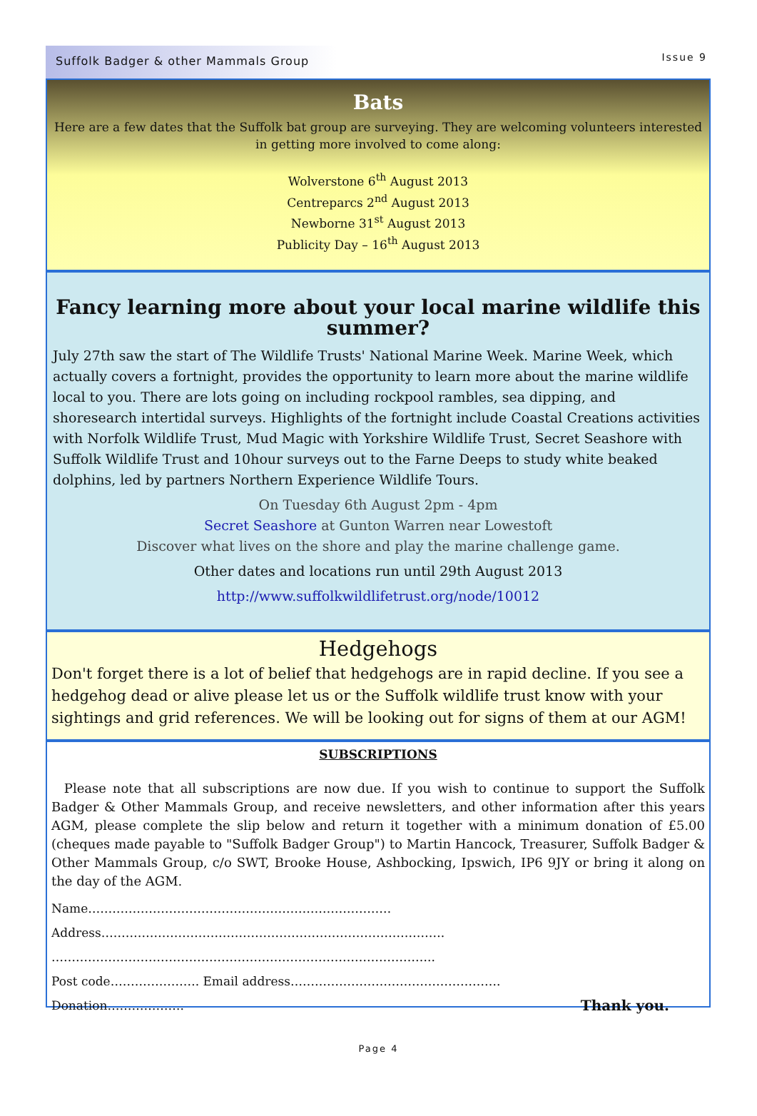Suffolk Badger & other Mammals Group
Issue 9
Bats
Here are a few dates that the Suffolk bat group are surveying. They are welcoming volunteers interested in getting more involved to come along:
Wolverstone 6<sup>th</sup> August 2013
Centreparcs 2<sup>nd</sup> August 2013
Newborne 31<sup>st</sup> August 2013
Publicity Day – 16<sup>th</sup> August 2013
Fancy learning more about your local marine wildlife this summer?
July 27th saw the start of The Wildlife Trusts' National Marine Week. Marine Week, which actually covers a fortnight, provides the opportunity to learn more about the marine wildlife local to you. There are lots going on including rockpool rambles, sea dipping, and shoresearch intertidal surveys. Highlights of the fortnight include Coastal Creations activities with Norfolk Wildlife Trust, Mud Magic with Yorkshire Wildlife Trust, Secret Seashore with Suffolk Wildlife Trust and 10hour surveys out to the Farne Deeps to study white beaked dolphins, led by partners Northern Experience Wildlife Tours.
On Tuesday 6th August 2pm - 4pm
Secret Seashore at Gunton Warren near Lowestoft
Discover what lives on the shore and play the marine challenge game.
Other dates and locations run until 29th August 2013
http://www.suffolkwildlifetrust.org/node/10012
Hedgehogs
Don't forget there is a lot of belief that hedgehogs are in rapid decline. If you see a hedgehog dead or alive please let us or the Suffolk wildlife trust know with your sightings and grid references. We will be looking out for signs of them at our AGM!
SUBSCRIPTIONS
Please note that all subscriptions are now due. If you wish to continue to support the Suffolk Badger & Other Mammals Group, and receive newsletters, and other information after this years AGM, please complete the slip below and return it together with a minimum donation of £5.00 (cheques made payable to "Suffolk Badger Group") to Martin Hancock, Treasurer, Suffolk Badger & Other Mammals Group, c/o SWT, Brooke House, Ashbocking, Ipswich, IP6 9JY or bring it along on the day of the AGM.
Name…………………………………………………………………
Address………………………………………………………………………….
…………………………………………………………………………………..
Post code…………………. Email address…………………………………………….
Donation………………. Thank you.
Page 4